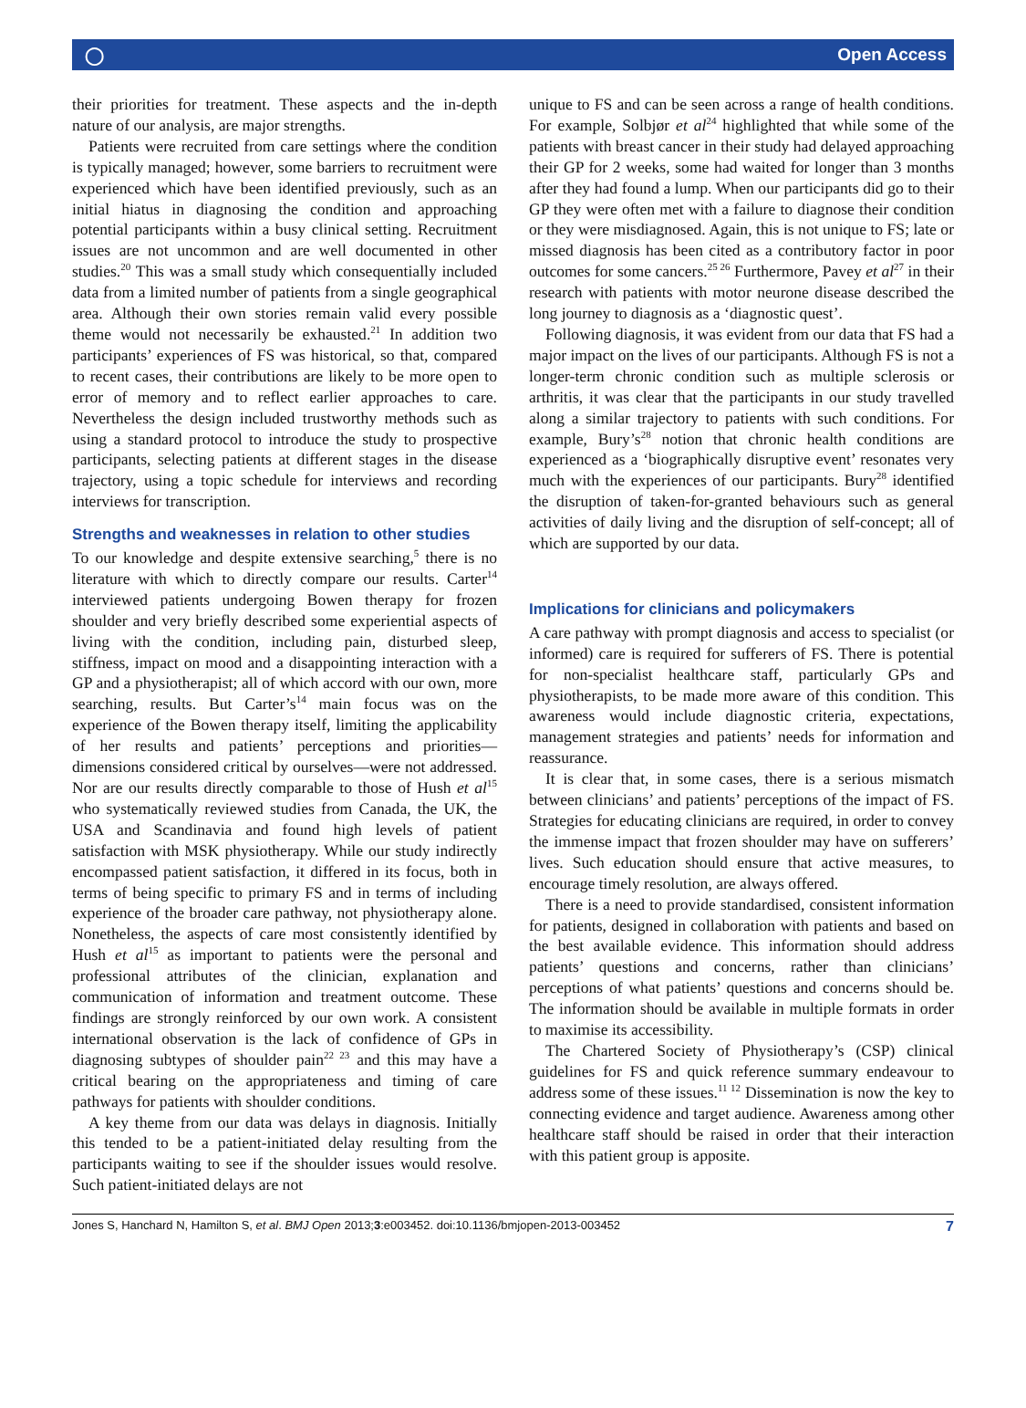◯ Open Access
their priorities for treatment. These aspects and the in-depth nature of our analysis, are major strengths.
Patients were recruited from care settings where the condition is typically managed; however, some barriers to recruitment were experienced which have been identified previously, such as an initial hiatus in diagnosing the condition and approaching potential participants within a busy clinical setting. Recruitment issues are not uncommon and are well documented in other studies.<sup>20</sup> This was a small study which consequentially included data from a limited number of patients from a single geographical area. Although their own stories remain valid every possible theme would not necessarily be exhausted.<sup>21</sup> In addition two participants’ experiences of FS was historical, so that, compared to recent cases, their contributions are likely to be more open to error of memory and to reflect earlier approaches to care. Nevertheless the design included trustworthy methods such as using a standard protocol to introduce the study to prospective participants, selecting patients at different stages in the disease trajectory, using a topic schedule for interviews and recording interviews for transcription.
Strengths and weaknesses in relation to other studies
To our knowledge and despite extensive searching,<sup>5</sup> there is no literature with which to directly compare our results. Carter<sup>14</sup> interviewed patients undergoing Bowen therapy for frozen shoulder and very briefly described some experiential aspects of living with the condition, including pain, disturbed sleep, stiffness, impact on mood and a disappointing interaction with a GP and a physiotherapist; all of which accord with our own, more searching, results. But Carter’s<sup>14</sup> main focus was on the experience of the Bowen therapy itself, limiting the applicability of her results and patients’ perceptions and priorities—dimensions considered critical by ourselves—were not addressed. Nor are our results directly comparable to those of Hush et al<sup>15</sup> who systematically reviewed studies from Canada, the UK, the USA and Scandinavia and found high levels of patient satisfaction with MSK physiotherapy. While our study indirectly encompassed patient satisfaction, it differed in its focus, both in terms of being specific to primary FS and in terms of including experience of the broader care pathway, not physiotherapy alone. Nonetheless, the aspects of care most consistently identified by Hush et al<sup>15</sup> as important to patients were the personal and professional attributes of the clinician, explanation and communication of information and treatment outcome. These findings are strongly reinforced by our own work. A consistent international observation is the lack of confidence of GPs in diagnosing subtypes of shoulder pain<sup>22 23</sup> and this may have a critical bearing on the appropriateness and timing of care pathways for patients with shoulder conditions.
A key theme from our data was delays in diagnosis. Initially this tended to be a patient-initiated delay resulting from the participants waiting to see if the shoulder issues would resolve. Such patient-initiated delays are not
unique to FS and can be seen across a range of health conditions. For example, Solbjør et al<sup>24</sup> highlighted that while some of the patients with breast cancer in their study had delayed approaching their GP for 2 weeks, some had waited for longer than 3 months after they had found a lump. When our participants did go to their GP they were often met with a failure to diagnose their condition or they were misdiagnosed. Again, this is not unique to FS; late or missed diagnosis has been cited as a contributory factor in poor outcomes for some cancers.<sup>25 26</sup> Furthermore, Pavey et al<sup>27</sup> in their research with patients with motor neurone disease described the long journey to diagnosis as a ‘diagnostic quest’.
Following diagnosis, it was evident from our data that FS had a major impact on the lives of our participants. Although FS is not a longer-term chronic condition such as multiple sclerosis or arthritis, it was clear that the participants in our study travelled along a similar trajectory to patients with such conditions. For example, Bury’s<sup>28</sup> notion that chronic health conditions are experienced as a ‘biographically disruptive event’ resonates very much with the experiences of our participants. Bury<sup>28</sup> identified the disruption of taken-for-granted behaviours such as general activities of daily living and the disruption of self-concept; all of which are supported by our data.
Implications for clinicians and policymakers
A care pathway with prompt diagnosis and access to specialist (or informed) care is required for sufferers of FS. There is potential for non-specialist healthcare staff, particularly GPs and physiotherapists, to be made more aware of this condition. This awareness would include diagnostic criteria, expectations, management strategies and patients’ needs for information and reassurance.
It is clear that, in some cases, there is a serious mismatch between clinicians’ and patients’ perceptions of the impact of FS. Strategies for educating clinicians are required, in order to convey the immense impact that frozen shoulder may have on sufferers’ lives. Such education should ensure that active measures, to encourage timely resolution, are always offered.
There is a need to provide standardised, consistent information for patients, designed in collaboration with patients and based on the best available evidence. This information should address patients’ questions and concerns, rather than clinicians’ perceptions of what patients’ questions and concerns should be. The information should be available in multiple formats in order to maximise its accessibility.
The Chartered Society of Physiotherapy’s (CSP) clinical guidelines for FS and quick reference summary endeavour to address some of these issues.<sup>11 12</sup> Dissemination is now the key to connecting evidence and target audience. Awareness among other healthcare staff should be raised in order that their interaction with this patient group is apposite.
Jones S, Hanchard N, Hamilton S, et al. BMJ Open 2013;3:e003452. doi:10.1136/bmjopen-2013-003452 7